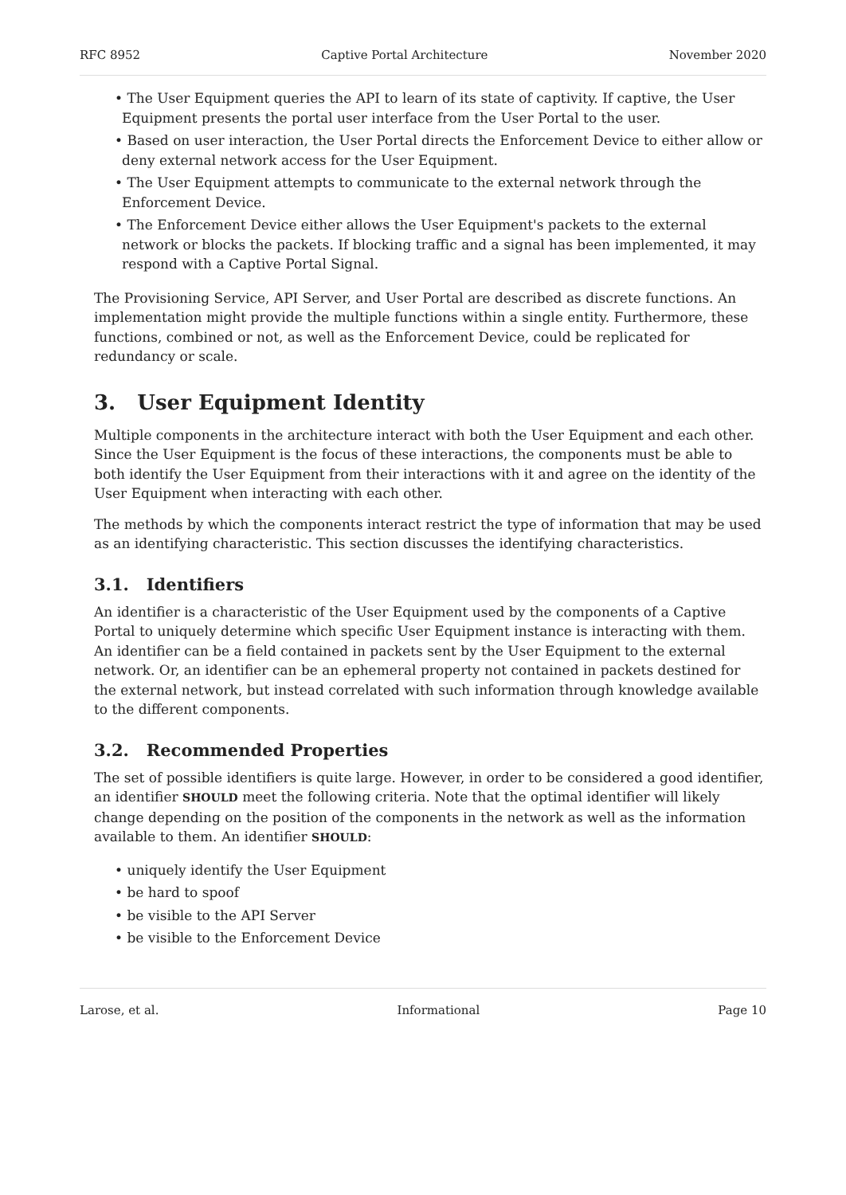RFC 8952 Captive Portal Architecture November 2020
• The User Equipment queries the API to learn of its state of captivity. If captive, the User Equipment presents the portal user interface from the User Portal to the user.
• Based on user interaction, the User Portal directs the Enforcement Device to either allow or deny external network access for the User Equipment.
• The User Equipment attempts to communicate to the external network through the Enforcement Device.
• The Enforcement Device either allows the User Equipment's packets to the external network or blocks the packets. If blocking traffic and a signal has been implemented, it may respond with a Captive Portal Signal.
The Provisioning Service, API Server, and User Portal are described as discrete functions. An implementation might provide the multiple functions within a single entity. Furthermore, these functions, combined or not, as well as the Enforcement Device, could be replicated for redundancy or scale.
3. User Equipment Identity
Multiple components in the architecture interact with both the User Equipment and each other. Since the User Equipment is the focus of these interactions, the components must be able to both identify the User Equipment from their interactions with it and agree on the identity of the User Equipment when interacting with each other.
The methods by which the components interact restrict the type of information that may be used as an identifying characteristic. This section discusses the identifying characteristics.
3.1. Identifiers
An identifier is a characteristic of the User Equipment used by the components of a Captive Portal to uniquely determine which specific User Equipment instance is interacting with them. An identifier can be a field contained in packets sent by the User Equipment to the external network. Or, an identifier can be an ephemeral property not contained in packets destined for the external network, but instead correlated with such information through knowledge available to the different components.
3.2. Recommended Properties
The set of possible identifiers is quite large. However, in order to be considered a good identifier, an identifier SHOULD meet the following criteria. Note that the optimal identifier will likely change depending on the position of the components in the network as well as the information available to them. An identifier SHOULD:
• uniquely identify the User Equipment
• be hard to spoof
• be visible to the API Server
• be visible to the Enforcement Device
Larose, et al. Informational Page 10